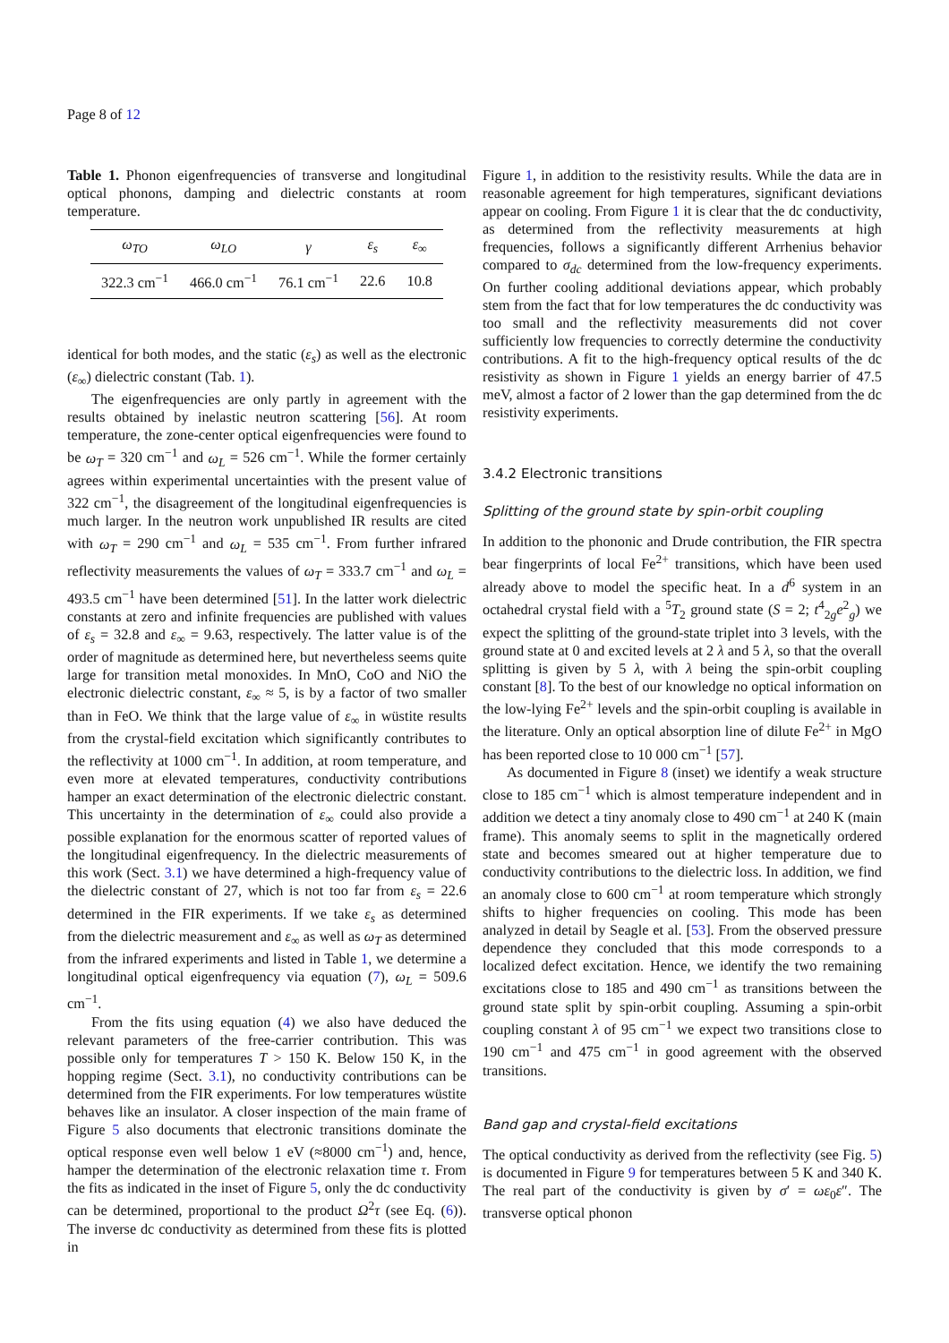Page 8 of 12
Table 1. Phonon eigenfrequencies of transverse and longitudinal optical phonons, damping and dielectric constants at room temperature.
| ω<sub>TO</sub> | ω<sub>LO</sub> | γ | ε<sub>s</sub> | ε<sub>∞</sub> |
| --- | --- | --- | --- | --- |
| 322.3 cm<sup>−1</sup> | 466.0 cm<sup>−1</sup> | 76.1 cm<sup>−1</sup> | 22.6 | 10.8 |
identical for both modes, and the static (ε<sub>s</sub>) as well as the electronic (ε<sub>∞</sub>) dielectric constant (Tab. 1).
The eigenfrequencies are only partly in agreement with the results obtained by inelastic neutron scattering [56]. At room temperature, the zone-center optical eigenfrequencies were found to be ω<sub>T</sub> = 320 cm<sup>−1</sup> and ω<sub>L</sub> = 526 cm<sup>−1</sup>. While the former certainly agrees within experimental uncertainties with the present value of 322 cm<sup>−1</sup>, the disagreement of the longitudinal eigenfrequencies is much larger. In the neutron work unpublished IR results are cited with ω<sub>T</sub> = 290 cm<sup>−1</sup> and ω<sub>L</sub> = 535 cm<sup>−1</sup>. From further infrared reflectivity measurements the values of ω<sub>T</sub> = 333.7 cm<sup>−1</sup> and ω<sub>L</sub> = 493.5 cm<sup>−1</sup> have been determined [51]. In the latter work dielectric constants at zero and infinite frequencies are published with values of ε<sub>s</sub> = 32.8 and ε<sub>∞</sub> = 9.63, respectively. The latter value is of the order of magnitude as determined here, but nevertheless seems quite large for transition metal monoxides. In MnO, CoO and NiO the electronic dielectric constant, ε<sub>∞</sub> ≈ 5, is by a factor of two smaller than in FeO. We think that the large value of ε<sub>∞</sub> in wüstite results from the crystal-field excitation which significantly contributes to the reflectivity at 1000 cm<sup>−1</sup>. In addition, at room temperature, and even more at elevated temperatures, conductivity contributions hamper an exact determination of the electronic dielectric constant. This uncertainty in the determination of ε<sub>∞</sub> could also provide a possible explanation for the enormous scatter of reported values of the longitudinal eigenfrequency. In the dielectric measurements of this work (Sect. 3.1) we have determined a high-frequency value of the dielectric constant of 27, which is not too far from ε<sub>s</sub> = 22.6 determined in the FIR experiments. If we take ε<sub>s</sub> as determined from the dielectric measurement and ε<sub>∞</sub> as well as ω<sub>T</sub> as determined from the infrared experiments and listed in Table 1, we determine a longitudinal optical eigenfrequency via equation (7), ω<sub>L</sub> = 509.6 cm<sup>−1</sup>.
From the fits using equation (4) we also have deduced the relevant parameters of the free-carrier contribution. This was possible only for temperatures T > 150 K. Below 150 K, in the hopping regime (Sect. 3.1), no conductivity contributions can be determined from the FIR experiments. For low temperatures wüstite behaves like an insulator. A closer inspection of the main frame of Figure 5 also documents that electronic transitions dominate the optical response even well below 1 eV (≈8000 cm<sup>−1</sup>) and, hence, hamper the determination of the electronic relaxation time τ. From the fits as indicated in the inset of Figure 5, only the dc conductivity can be determined, proportional to the product Ω<sup>2</sup>τ (see Eq. (6)). The inverse dc conductivity as determined from these fits is plotted in
Figure 1, in addition to the resistivity results. While the data are in reasonable agreement for high temperatures, significant deviations appear on cooling. From Figure 1 it is clear that the dc conductivity, as determined from the reflectivity measurements at high frequencies, follows a significantly different Arrhenius behavior compared to σ<sub>dc</sub> determined from the low-frequency experiments. On further cooling additional deviations appear, which probably stem from the fact that for low temperatures the dc conductivity was too small and the reflectivity measurements did not cover sufficiently low frequencies to correctly determine the conductivity contributions. A fit to the high-frequency optical results of the dc resistivity as shown in Figure 1 yields an energy barrier of 47.5 meV, almost a factor of 2 lower than the gap determined from the dc resistivity experiments.
3.4.2 Electronic transitions
Splitting of the ground state by spin-orbit coupling
In addition to the phononic and Drude contribution, the FIR spectra bear fingerprints of local Fe<sup>2+</sup> transitions, which have been used already above to model the specific heat. In a d<sup>6</sup> system in an octahedral crystal field with a <sup>5</sup>T<sub>2</sub> ground state (S = 2; t<sup>4</sup><sub>2g</sub>e<sup>2</sup><sub>g</sub>) we expect the splitting of the ground-state triplet into 3 levels, with the ground state at 0 and excited levels at 2 λ and 5 λ, so that the overall splitting is given by 5 λ, with λ being the spin-orbit coupling constant [8]. To the best of our knowledge no optical information on the low-lying Fe<sup>2+</sup> levels and the spin-orbit coupling is available in the literature. Only an optical absorption line of dilute Fe<sup>2+</sup> in MgO has been reported close to 10 000 cm<sup>−1</sup> [57].
As documented in Figure 8 (inset) we identify a weak structure close to 185 cm<sup>−1</sup> which is almost temperature independent and in addition we detect a tiny anomaly close to 490 cm<sup>−1</sup> at 240 K (main frame). This anomaly seems to split in the magnetically ordered state and becomes smeared out at higher temperature due to conductivity contributions to the dielectric loss. In addition, we find an anomaly close to 600 cm<sup>−1</sup> at room temperature which strongly shifts to higher frequencies on cooling. This mode has been analyzed in detail by Seagle et al. [53]. From the observed pressure dependence they concluded that this mode corresponds to a localized defect excitation. Hence, we identify the two remaining excitations close to 185 and 490 cm<sup>−1</sup> as transitions between the ground state split by spin-orbit coupling. Assuming a spin-orbit coupling constant λ of 95 cm<sup>−1</sup> we expect two transitions close to 190 cm<sup>−1</sup> and 475 cm<sup>−1</sup> in good agreement with the observed transitions.
Band gap and crystal-field excitations
The optical conductivity as derived from the reflectivity (see Fig. 5) is documented in Figure 9 for temperatures between 5 K and 340 K. The real part of the conductivity is given by σ′ = ωε<sub>0</sub>ε″. The transverse optical phonon